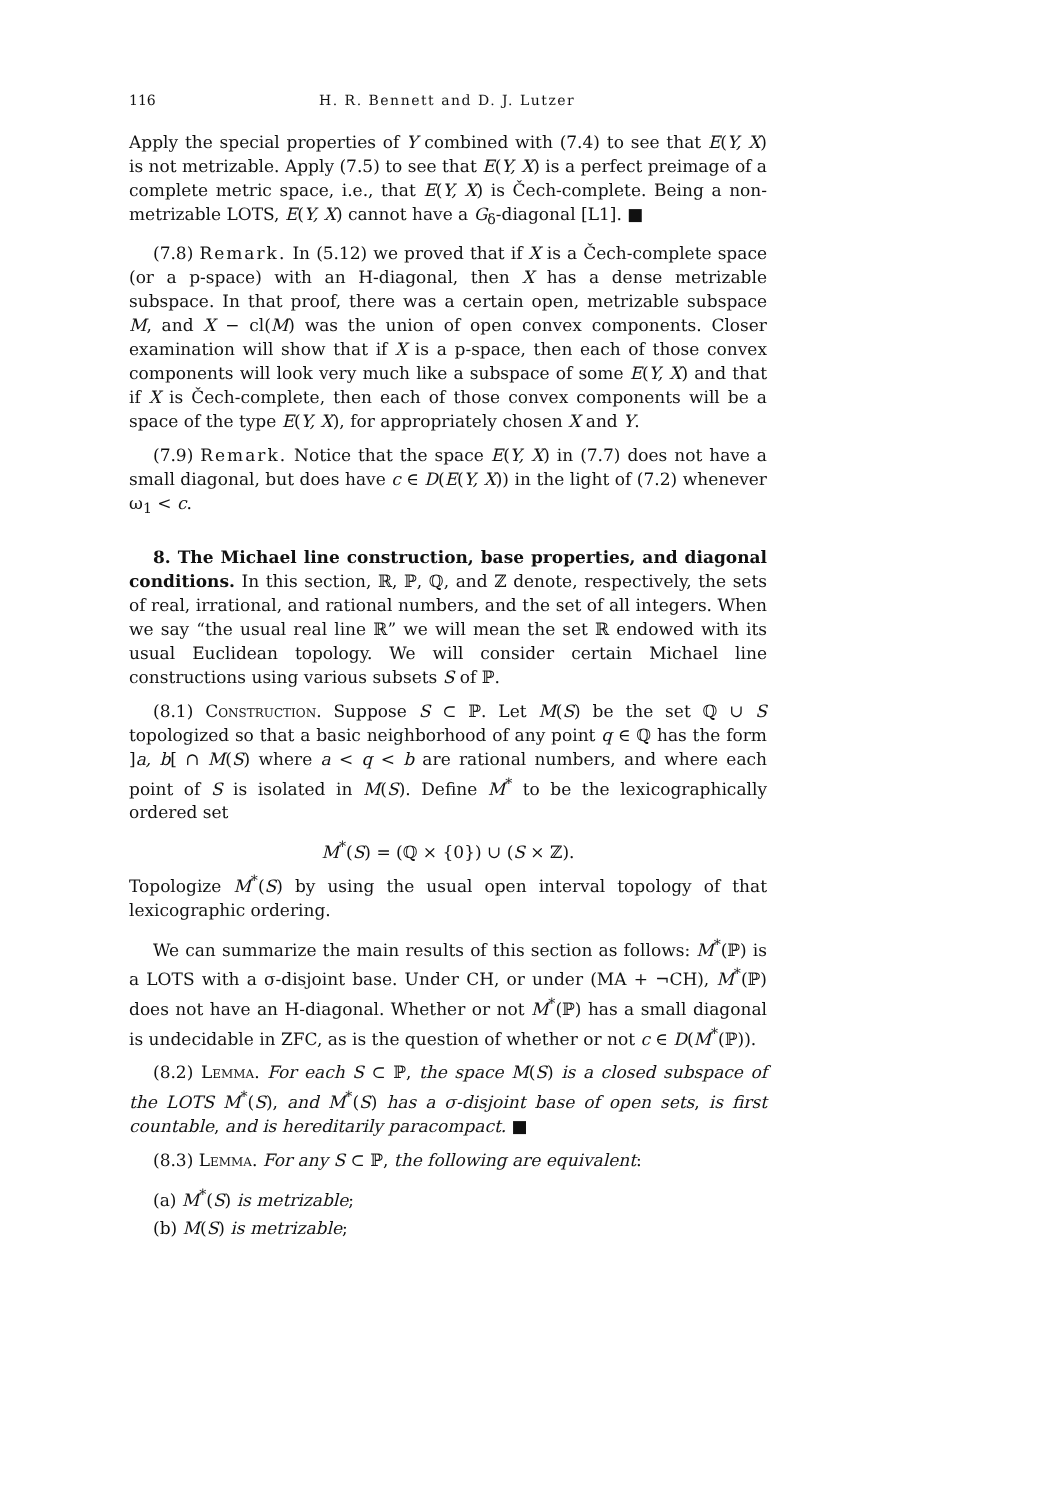116 H. R. Bennett and D. J. Lutzer
Apply the special properties of Y combined with (7.4) to see that E(Y, X) is not metrizable. Apply (7.5) to see that E(Y, X) is a perfect preimage of a complete metric space, i.e., that E(Y, X) is Čech-complete. Being a non-metrizable LOTS, E(Y, X) cannot have a G<sub>δ</sub>-diagonal [L1]. ■
(7.8) Remark. In (5.12) we proved that if X is a Čech-complete space (or a p-space) with an H-diagonal, then X has a dense metrizable subspace. In that proof, there was a certain open, metrizable subspace M, and X − cl(M) was the union of open convex components. Closer examination will show that if X is a p-space, then each of those convex components will look very much like a subspace of some E(Y, X) and that if X is Čech-complete, then each of those convex components will be a space of the type E(Y, X), for appropriately chosen X and Y.
(7.9) Remark. Notice that the space E(Y, X) in (7.7) does not have a small diagonal, but does have c ∈ D(E(Y, X)) in the light of (7.2) whenever ω<sub>1</sub> < c.
8. The Michael line construction, base properties, and diagonal conditions. In this section, ℝ, ℙ, ℚ, and ℤ denote, respectively, the sets of real, irrational, and rational numbers, and the set of all integers. When we say “the usual real line ℝ” we will mean the set ℝ endowed with its usual Euclidean topology. We will consider certain Michael line constructions using various subsets S of ℙ.
(8.1) Construction. Suppose S ⊂ ℙ. Let M(S) be the set ℚ ∪ S topologized so that a basic neighborhood of any point q ∈ ℚ has the form ]a, b[ ∩ M(S) where a < q < b are rational numbers, and where each point of S is isolated in M(S). Define M<sup>*</sup> to be the lexicographically ordered set
M<sup>*</sup>(S) = (ℚ × {0}) ∪ (S × ℤ).
Topologize M<sup>*</sup>(S) by using the usual open interval topology of that lexicographic ordering.
We can summarize the main results of this section as follows: M<sup>*</sup>(ℙ) is a LOTS with a σ-disjoint base. Under CH, or under (MA + ¬CH), M<sup>*</sup>(ℙ) does not have an H-diagonal. Whether or not M<sup>*</sup>(ℙ) has a small diagonal is undecidable in ZFC, as is the question of whether or not c ∈ D(M<sup>*</sup>(ℙ)).
(8.2) Lemma. For each S ⊂ ℙ, the space M(S) is a closed subspace of the LOTS M<sup>*</sup>(S), and M<sup>*</sup>(S) has a σ-disjoint base of open sets, is first countable, and is hereditarily paracompact. ■
(8.3) Lemma. For any S ⊂ ℙ, the following are equivalent:
(a) M<sup>*</sup>(S) is metrizable;
(b) M(S) is metrizable;